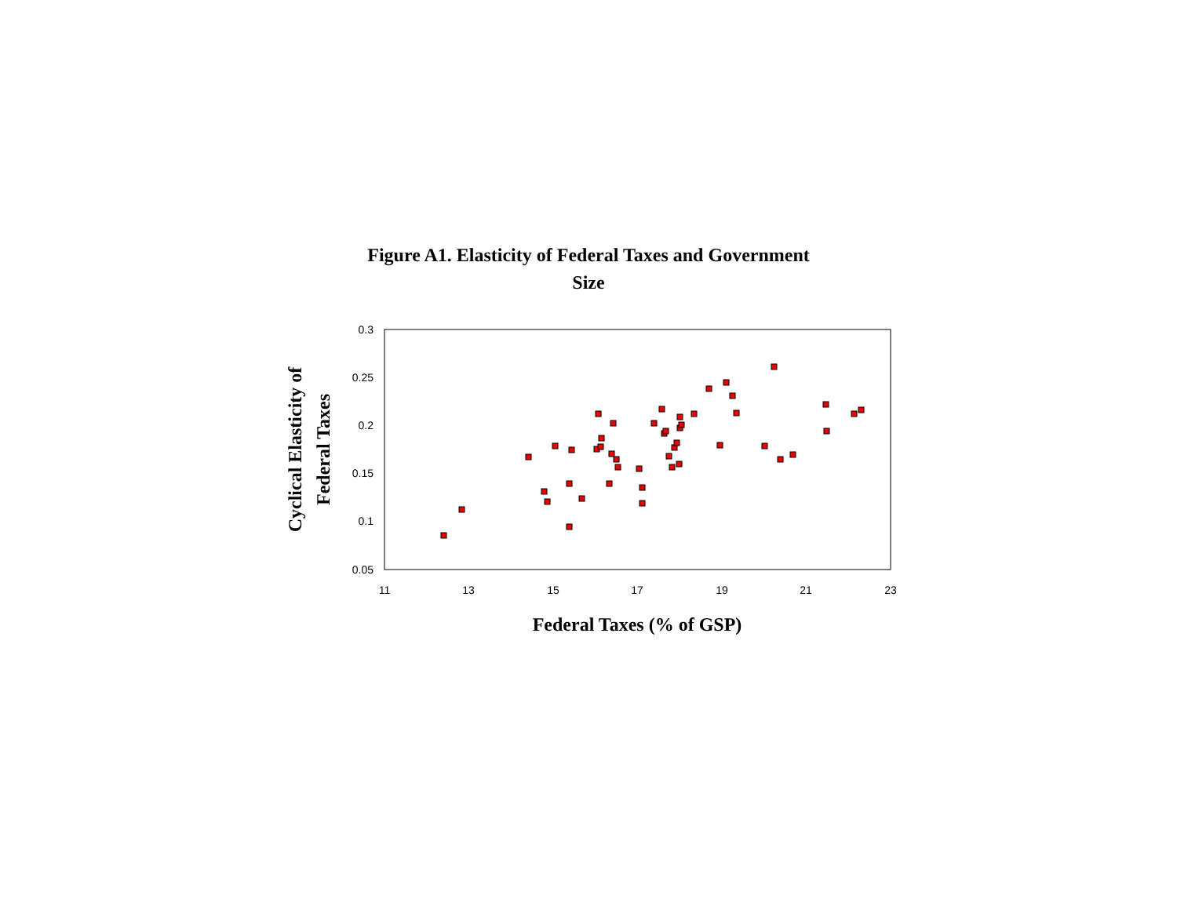Figure A1. Elasticity of Federal Taxes and Government
Size
0.3
0.25
0.2
0.15
0.1
0.05
11
13
15
17
19
21
23
Federal Taxes (% of GSP)
Cyclical Elasticity of
Federal Taxes